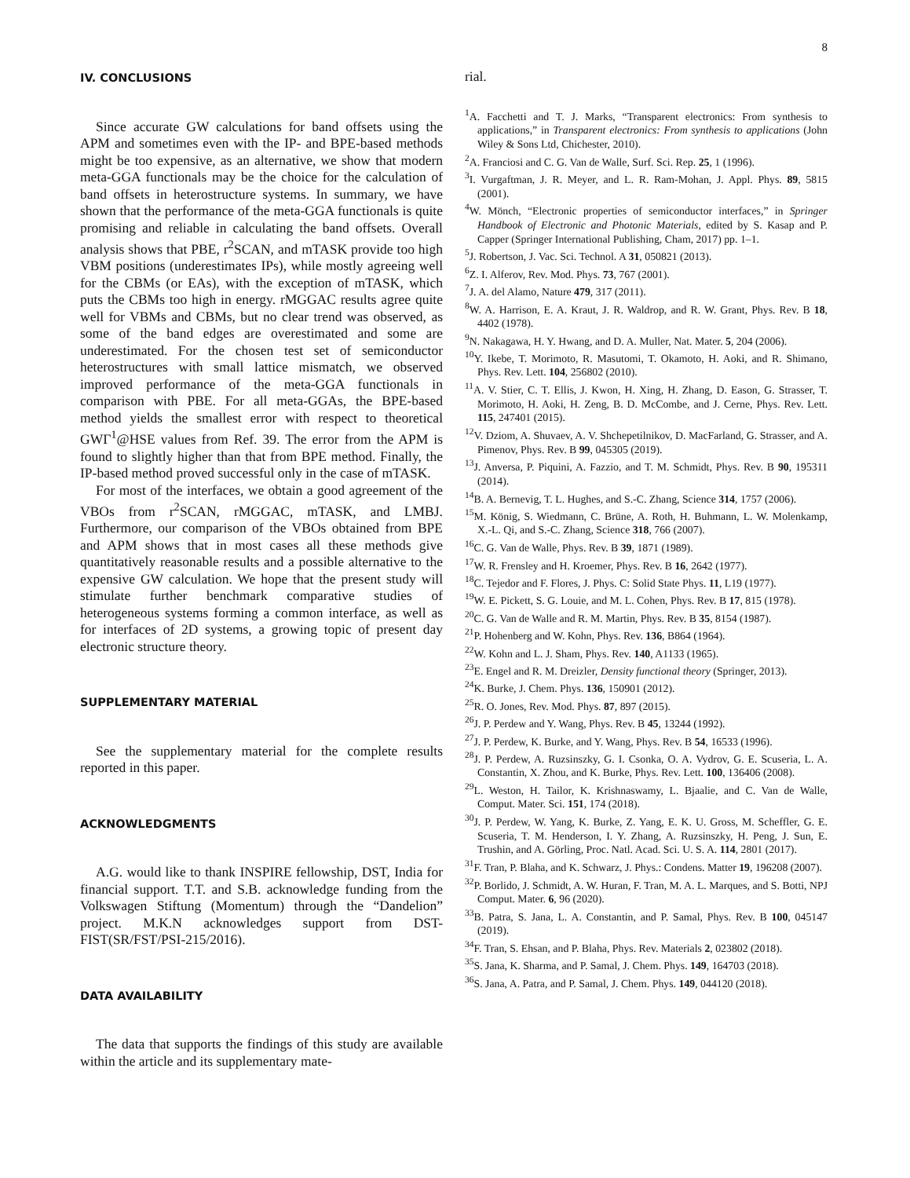8
IV. CONCLUSIONS
Since accurate GW calculations for band offsets using the APM and sometimes even with the IP- and BPE-based methods might be too expensive, as an alternative, we show that modern meta-GGA functionals may be the choice for the calculation of band offsets in heterostructure systems. In summary, we have shown that the performance of the meta-GGA functionals is quite promising and reliable in calculating the band offsets. Overall analysis shows that PBE, r<sup>2</sup>SCAN, and mTASK provide too high VBM positions (underestimates IPs), while mostly agreeing well for the CBMs (or EAs), with the exception of mTASK, which puts the CBMs too high in energy. rMGGAC results agree quite well for VBMs and CBMs, but no clear trend was observed, as some of the band edges are overestimated and some are underestimated. For the chosen test set of semiconductor heterostructures with small lattice mismatch, we observed improved performance of the meta-GGA functionals in comparison with PBE. For all meta-GGAs, the BPE-based method yields the smallest error with respect to theoretical GWΓ<sup>1</sup>@HSE values from Ref. 39. The error from the APM is found to slightly higher than that from BPE method. Finally, the IP-based method proved successful only in the case of mTASK.
For most of the interfaces, we obtain a good agreement of the VBOs from r<sup>2</sup>SCAN, rMGGAC, mTASK, and LMBJ. Furthermore, our comparison of the VBOs obtained from BPE and APM shows that in most cases all these methods give quantitatively reasonable results and a possible alternative to the expensive GW calculation. We hope that the present study will stimulate further benchmark comparative studies of heterogeneous systems forming a common interface, as well as for interfaces of 2D systems, a growing topic of present day electronic structure theory.
SUPPLEMENTARY MATERIAL
See the supplementary material for the complete results reported in this paper.
ACKNOWLEDGMENTS
A.G. would like to thank INSPIRE fellowship, DST, India for financial support. T.T. and S.B. acknowledge funding from the Volkswagen Stiftung (Momentum) through the “Dandelion” project. M.K.N acknowledges support from DST-FIST(SR/FST/PSI-215/2016).
DATA AVAILABILITY
The data that supports the findings of this study are available within the article and its supplementary mate-
rial.
<sup>1</sup> A. Facchetti and T. J. Marks, “Transparent electronics: From synthesis to applications,” in Transparent electronics: From synthesis to applications (John Wiley & Sons Ltd, Chichester, 2010).
<sup>2</sup> A. Franciosi and C. G. Van de Walle, Surf. Sci. Rep. 25, 1 (1996).
<sup>3</sup> I. Vurgaftman, J. R. Meyer, and L. R. Ram-Mohan, J. Appl. Phys. 89, 5815 (2001).
<sup>4</sup> W. Mönch, “Electronic properties of semiconductor interfaces,” in Springer Handbook of Electronic and Photonic Materials, edited by S. Kasap and P. Capper (Springer International Publishing, Cham, 2017) pp. 1–1.
<sup>5</sup> J. Robertson, J. Vac. Sci. Technol. A 31, 050821 (2013).
<sup>6</sup> Z. I. Alferov, Rev. Mod. Phys. 73, 767 (2001).
<sup>7</sup> J. A. del Alamo, Nature 479, 317 (2011).
<sup>8</sup> W. A. Harrison, E. A. Kraut, J. R. Waldrop, and R. W. Grant, Phys. Rev. B 18, 4402 (1978).
<sup>9</sup>N. Nakagawa, H. Y. Hwang, and D. A. Muller, Nat. Mater. 5, 204 (2006).
<sup>10</sup> Y. Ikebe, T. Morimoto, R. Masutomi, T. Okamoto, H. Aoki, and R. Shimano, Phys. Rev. Lett. 104, 256802 (2010).
<sup>11</sup> A. V. Stier, C. T. Ellis, J. Kwon, H. Xing, H. Zhang, D. Eason, G. Strasser, T. Morimoto, H. Aoki, H. Zeng, B. D. McCombe, and J. Cerne, Phys. Rev. Lett. 115, 247401 (2015).
<sup>12</sup> V. Dziom, A. Shuvaev, A. V. Shchepetilnikov, D. MacFarland, G. Strasser, and A. Pimenov, Phys. Rev. B 99, 045305 (2019).
<sup>13</sup> J. Anversa, P. Piquini, A. Fazzio, and T. M. Schmidt, Phys. Rev. B 90, 195311 (2014).
<sup>14</sup>B. A. Bernevig, T. L. Hughes, and S.-C. Zhang, Science 314, 1757 (2006).
<sup>15</sup> M. König, S. Wiedmann, C. Brüne, A. Roth, H. Buhmann, L. W. Molenkamp, X.-L. Qi, and S.-C. Zhang, Science 318, 766 (2007).
<sup>16</sup>C. G. Van de Walle, Phys. Rev. B 39, 1871 (1989).
<sup>17</sup> W. R. Frensley and H. Kroemer, Phys. Rev. B 16, 2642 (1977).
<sup>18</sup>C. Tejedor and F. Flores, J. Phys. C: Solid State Phys. 11, L19 (1977).
<sup>19</sup> W. E. Pickett, S. G. Louie, and M. L. Cohen, Phys. Rev. B 17, 815 (1978).
<sup>20</sup>C. G. Van de Walle and R. M. Martin, Phys. Rev. B 35, 8154 (1987).
<sup>21</sup>P. Hohenberg and W. Kohn, Phys. Rev. 136, B864 (1964).
<sup>22</sup> W. Kohn and L. J. Sham, Phys. Rev. 140, A1133 (1965).
<sup>23</sup> E. Engel and R. M. Dreizler, Density functional theory (Springer, 2013).
<sup>24</sup>K. Burke, J. Chem. Phys. 136, 150901 (2012).
<sup>25</sup> R. O. Jones, Rev. Mod. Phys. 87, 897 (2015).
<sup>26</sup> J. P. Perdew and Y. Wang, Phys. Rev. B 45, 13244 (1992).
<sup>27</sup> J. P. Perdew, K. Burke, and Y. Wang, Phys. Rev. B 54, 16533 (1996).
<sup>28</sup> J. P. Perdew, A. Ruzsinszky, G. I. Csonka, O. A. Vydrov, G. E. Scuseria, L. A. Constantin, X. Zhou, and K. Burke, Phys. Rev. Lett. 100, 136406 (2008).
<sup>29</sup> L. Weston, H. Tailor, K. Krishnaswamy, L. Bjaalie, and C. Van de Walle, Comput. Mater. Sci. 151, 174 (2018).
<sup>30</sup> J. P. Perdew, W. Yang, K. Burke, Z. Yang, E. K. U. Gross, M. Scheffler, G. E. Scuseria, T. M. Henderson, I. Y. Zhang, A. Ruzsinszky, H. Peng, J. Sun, E. Trushin, and A. Görling, Proc. Natl. Acad. Sci. U. S. A. 114, 2801 (2017).
<sup>31</sup>F. Tran, P. Blaha, and K. Schwarz, J. Phys.: Condens. Matter 19, 196208 (2007).
<sup>32</sup>P. Borlido, J. Schmidt, A. W. Huran, F. Tran, M. A. L. Marques, and S. Botti, NPJ Comput. Mater. 6, 96 (2020).
<sup>33</sup>B. Patra, S. Jana, L. A. Constantin, and P. Samal, Phys. Rev. B 100, 045147 (2019).
<sup>34</sup>F. Tran, S. Ehsan, and P. Blaha, Phys. Rev. Materials 2, 023802 (2018).
<sup>35</sup>S. Jana, K. Sharma, and P. Samal, J. Chem. Phys. 149, 164703 (2018).
<sup>36</sup>S. Jana, A. Patra, and P. Samal, J. Chem. Phys. 149, 044120 (2018).